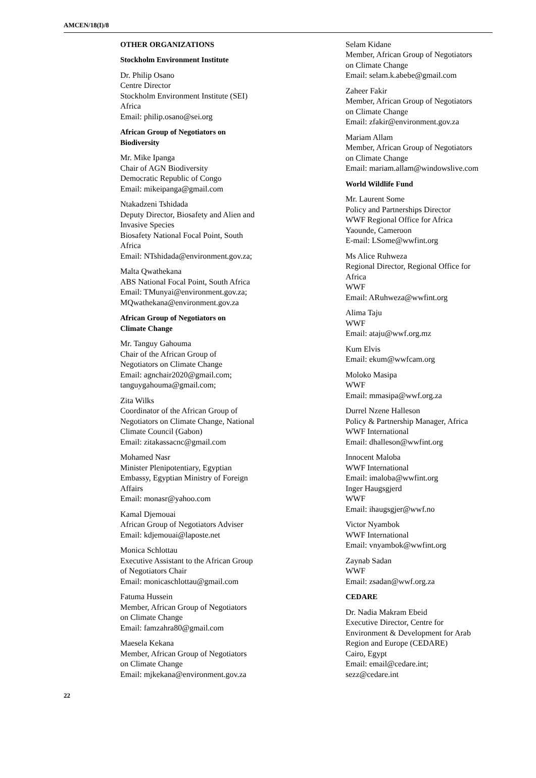AMCEN/18(I)/8
OTHER ORGANIZATIONS
Stockholm Environment Institute
Dr. Philip Osano
Centre Director
Stockholm Environment Institute (SEI)
Africa
Email: philip.osano@sei.org
African Group of Negotiators on
Biodiversity
Mr. Mike Ipanga
Chair of AGN Biodiversity
Democratic Republic of Congo
Email: mikeipanga@gmail.com
Ntakadzeni Tshidada
Deputy Director, Biosafety and Alien and
Invasive Species
Biosafety National Focal Point, South
Africa
Email: NTshidada@environment.gov.za;
Malta Qwathekana
ABS National Focal Point, South Africa
Email: TMunyai@environment.gov.za;
MQwathekana@environment.gov.za
African Group of Negotiators on
Climate Change
Mr. Tanguy Gahouma
Chair of the African Group of
Negotiators on Climate Change
Email: agnchair2020@gmail.com;
tanguygahouma@gmail.com;
Zita Wilks
Coordinator of the African Group of
Negotiators on Climate Change, National
Climate Council (Gabon)
Email: zitakassacnc@gmail.com
Mohamed Nasr
Minister Plenipotentiary, Egyptian
Embassy, Egyptian Ministry of Foreign
Affairs
Email: monasr@yahoo.com
Kamal Djemouai
African Group of Negotiators Adviser
Email: kdjemouai@laposte.net
Monica Schlottau
Executive Assistant to the African Group
of Negotiators Chair
Email: monicaschlottau@gmail.com
Fatuma Hussein
Member, African Group of Negotiators
on Climate Change
Email: famzahra80@gmail.com
Maesela Kekana
Member, African Group of Negotiators
on Climate Change
Email: mjkekana@environment.gov.za
Selam Kidane
Member, African Group of Negotiators
on Climate Change
Email: selam.k.abebe@gmail.com
Zaheer Fakir
Member, African Group of Negotiators
on Climate Change
Email: zfakir@environment.gov.za
Mariam Allam
Member, African Group of Negotiators
on Climate Change
Email: mariam.allam@windowslive.com
World Wildlife Fund
Mr. Laurent Some
Policy and Partnerships Director
WWF Regional Office for Africa
Yaounde, Cameroon
E-mail: LSome@wwfint.org
Ms Alice Ruhweza
Regional Director, Regional Office for
Africa
WWF
Email: ARuhweza@wwfint.org
Alima Taju
WWF
Email: ataju@wwf.org.mz
Kum Elvis
Email: ekum@wwfcam.org
Moloko Masipa
WWF
Email: mmasipa@wwf.org.za
Durrel Nzene Halleson
Policy & Partnership Manager, Africa
WWF International
Email: dhalleson@wwfint.org
Innocent Maloba
WWF International
Email: imaloba@wwfint.org
Inger Haugsgjerd
WWF
Email: ihaugsgjer@wwf.no
Victor Nyambok
WWF International
Email: vnyambok@wwfint.org
Zaynab Sadan
WWF
Email: zsadan@wwf.org.za
CEDARE
Dr. Nadia Makram Ebeid
Executive Director, Centre for
Environment & Development for Arab
Region and Europe (CEDARE)
Cairo, Egypt
Email: email@cedare.int;
sezz@cedare.int
22